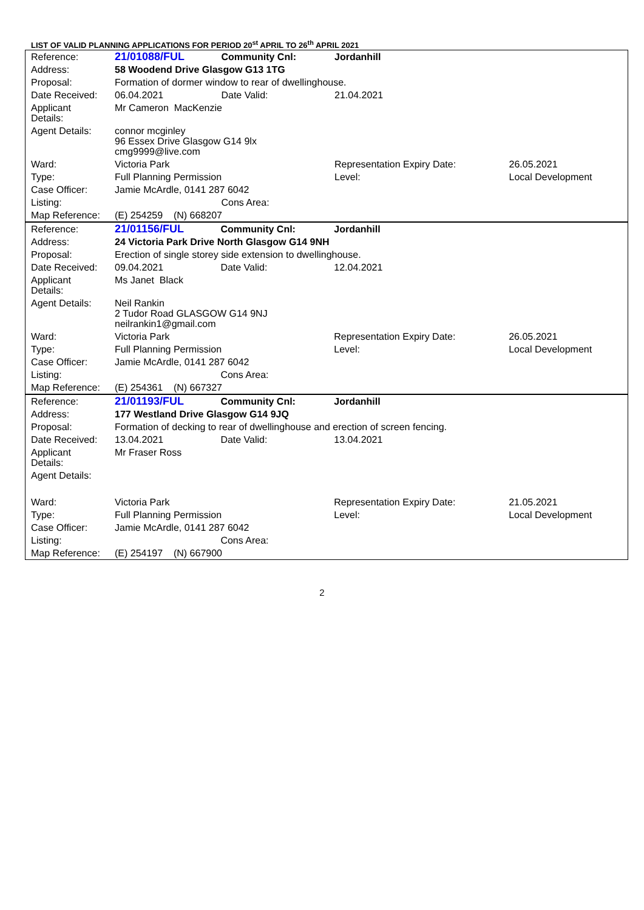LIST OF VALID PLANNING APPLICATIONS FOR PERIOD 20<sup>st</sup> APRIL TO 26<sup>th</sup> APRIL 2021
| Reference: | 21/01088/FUL | Community Cnl: | Jordanhill | | |
| Address: | 58 Woodend Drive Glasgow G13 1TG | | | | |
| Proposal: | Formation of dormer window to rear of dwellinghouse. | | | | |
| Date Received: | 06.04.2021 | Date Valid: | 21.04.2021 | | |
| Applicant Details: | Mr Cameron MacKenzie | | | | |
| Agent Details: | connor mcginley 96 Essex Drive Glasgow G14 9lx cmg9999@live.com | | | | |
| Ward: | Victoria Park | | Representation Expiry Date: | | 26.05.2021 |
| Type: | Full Planning Permission | | Level: | Local Development | |
| Case Officer: | Jamie McArdle, 0141 287 6042 | | | | |
| Listing: | | Cons Area: | | | |
| Map Reference: | (E) 254259 (N) 668207 | | | | |
| Reference: | 21/01156/FUL | Community Cnl: | Jordanhill | | |
| Address: | 24 Victoria Park Drive North Glasgow G14 9NH | | | | |
| Proposal: | Erection of single storey side extension to dwellinghouse. | | | | |
| Date Received: | 09.04.2021 | Date Valid: | 12.04.2021 | | |
| Applicant Details: | Ms Janet Black | | | | |
| Agent Details: | Neil Rankin 2 Tudor Road GLASGOW G14 9NJ neilrankin1@gmail.com | | | | |
| Ward: | Victoria Park | | Representation Expiry Date: | | 26.05.2021 |
| Type: | Full Planning Permission | | Level: | Local Development | |
| Case Officer: | Jamie McArdle, 0141 287 6042 | | | | |
| Listing: | | Cons Area: | | | |
| Map Reference: | (E) 254361 (N) 667327 | | | | |
| Reference: | 21/01193/FUL | Community Cnl: | Jordanhill | | |
| Address: | 177 Westland Drive Glasgow G14 9JQ | | | | |
| Proposal: | Formation of decking to rear of dwellinghouse and erection of screen fencing. | | | | |
| Date Received: | 13.04.2021 | Date Valid: | 13.04.2021 | | |
| Applicant Details: | Mr Fraser Ross | | | | |
| Agent Details: | | | | | |
| Ward: | Victoria Park | | Representation Expiry Date: | | 21.05.2021 |
| Type: | Full Planning Permission | | Level: | Local Development | |
| Case Officer: | Jamie McArdle, 0141 287 6042 | | | | |
| Listing: | | Cons Area: | | | |
| Map Reference: | (E) 254197 (N) 667900 | | | | |
2